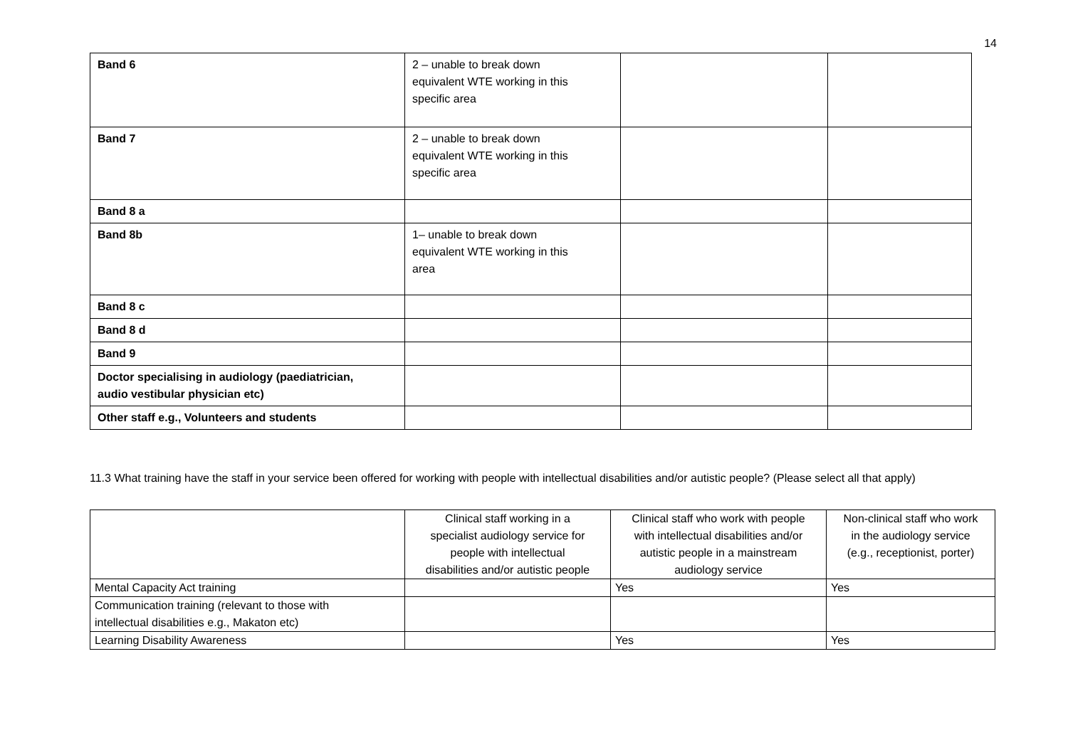14
| Band 6 | 2 – unable to break down equivalent WTE working in this specific area | | |
| Band 7 | 2 – unable to break down equivalent WTE working in this specific area | | |
| Band 8 a | | | |
| Band 8b | 1– unable to break down equivalent WTE working in this area | | |
| Band 8 c | | | |
| Band 8 d | | | |
| Band 9 | | | |
| Doctor specialising in audiology (paediatrician, audio vestibular physician etc) | | | |
| Other staff e.g., Volunteers and students | | | |
11.3 What training have the staff in your service been offered for working with people with intellectual disabilities and/or autistic people? (Please select all that apply)
| | Clinical staff working in a specialist audiology service for people with intellectual disabilities and/or autistic people | Clinical staff who work with people with intellectual disabilities and/or autistic people in a mainstream audiology service | Non-clinical staff who work in the audiology service (e.g., receptionist, porter) |
| --- | --- | --- | --- |
| Mental Capacity Act training | | Yes | Yes |
| Communication training (relevant to those with intellectual disabilities e.g., Makaton etc) | | | |
| Learning Disability Awareness | | Yes | Yes |